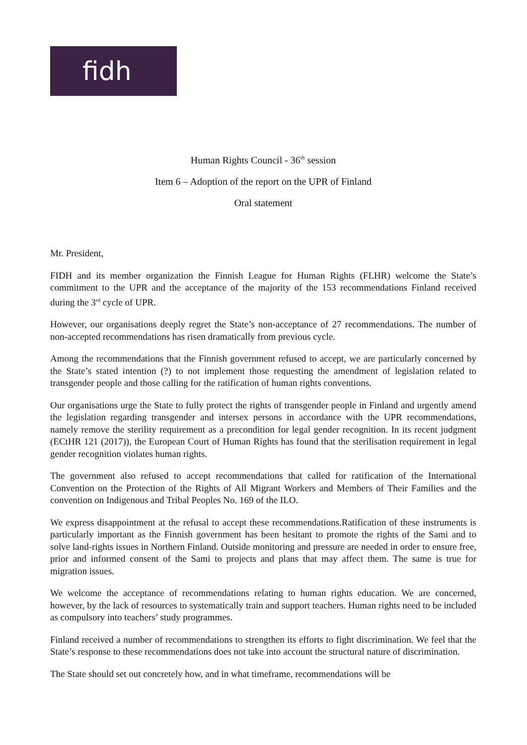fidh
Human Rights Council - 36<sup>th</sup> session
Item 6 – Adoption of the report on the UPR of Finland
Oral statement
Mr. President,
FIDH and its member organization the Finnish League for Human Rights (FLHR) welcome the State’s commitment to the UPR and the acceptance of the majority of the 153 recommendations Finland received during the 3<sup>rd</sup> cycle of UPR.
However, our organisations deeply regret the State’s non-acceptance of 27 recommendations. The number of non-accepted recommendations has risen dramatically from previous cycle.
Among the recommendations that the Finnish government refused to accept, we are particularly concerned by the State’s stated intention (?) to not implement those requesting the amendment of legislation related to transgender people and those calling for the ratification of human rights conventions.
Our organisations urge the State to fully protect the rights of transgender people in Finland and urgently amend the legislation regarding transgender and intersex persons in accordance with the UPR recommendations, namely remove the sterility requirement as a precondition for legal gender recognition. In its recent judgment (ECtHR 121 (2017)), the European Court of Human Rights has found that the sterilisation requirement in legal gender recognition violates human rights.
The government also refused to accept recommendations that called for ratification of the International Convention on the Protection of the Rights of All Migrant Workers and Members of Their Families and the convention on Indigenous and Tribal Peoples No. 169 of the ILO.
We express disappointment at the refusal to accept these recommendations.Ratification of these instruments is particularly important as the Finnish government has been hesitant to promote the rights of the Sami and to solve land-rights issues in Northern Finland. Outside monitoring and pressure are needed in order to ensure free, prior and informed consent of the Sami to projects and plans that may affect them. The same is true for migration issues.
We welcome the acceptance of recommendations relating to human rights education. We are concerned, however, by the lack of resources to systematically train and support teachers. Human rights need to be included as compulsory into teachers’ study programmes.
Finland received a number of recommendations to strengthen its efforts to fight discrimination. We feel that the State’s response to these recommendations does not take into account the structural nature of discrimination.
The State should set out concretely how, and in what timeframe, recommendations will be